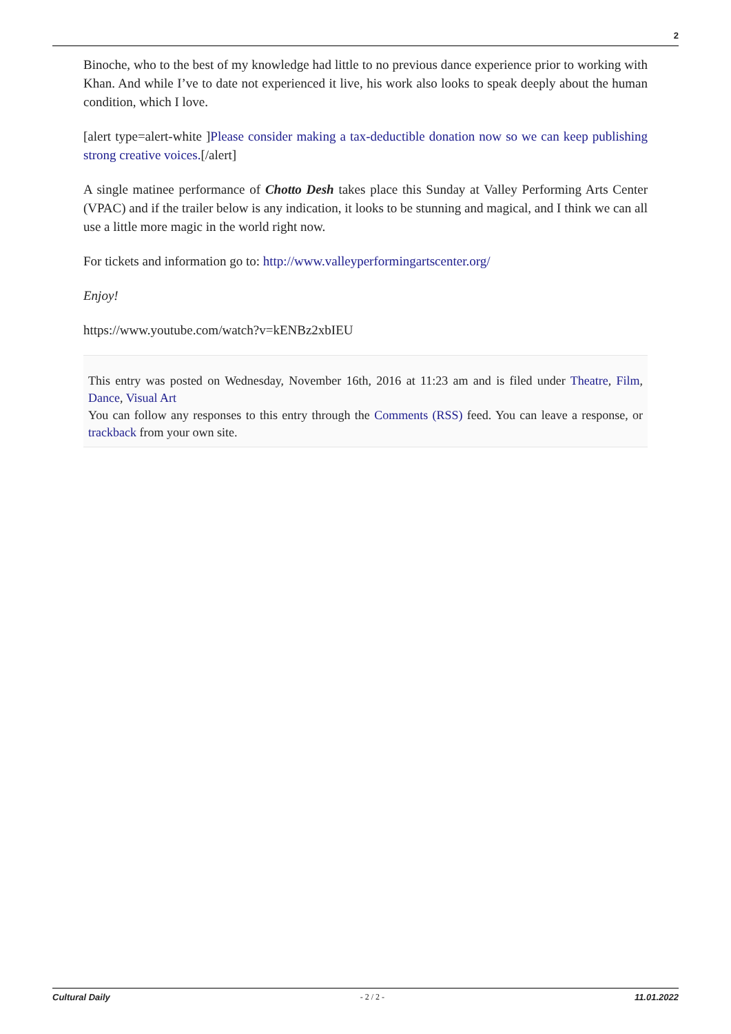2
Binoche, who to the best of my knowledge had little to no previous dance experience prior to working with Khan. And while I’ve to date not experienced it live, his work also looks to speak deeply about the human condition, which I love.
[alert type=alert-white ]Please consider making a tax-deductible donation now so we can keep publishing strong creative voices.[/alert]
A single matinee performance of Chotto Desh takes place this Sunday at Valley Performing Arts Center (VPAC) and if the trailer below is any indication, it looks to be stunning and magical, and I think we can all use a little more magic in the world right now.
For tickets and information go to: http://www.valleyperformingartscenter.org/
Enjoy!
https://www.youtube.com/watch?v=kENBz2xbIEU
This entry was posted on Wednesday, November 16th, 2016 at 11:23 am and is filed under Theatre, Film, Dance, Visual Art
You can follow any responses to this entry through the Comments (RSS) feed. You can leave a response, or trackback from your own site.
Cultural Daily - 2 / 2 - 11.01.2022